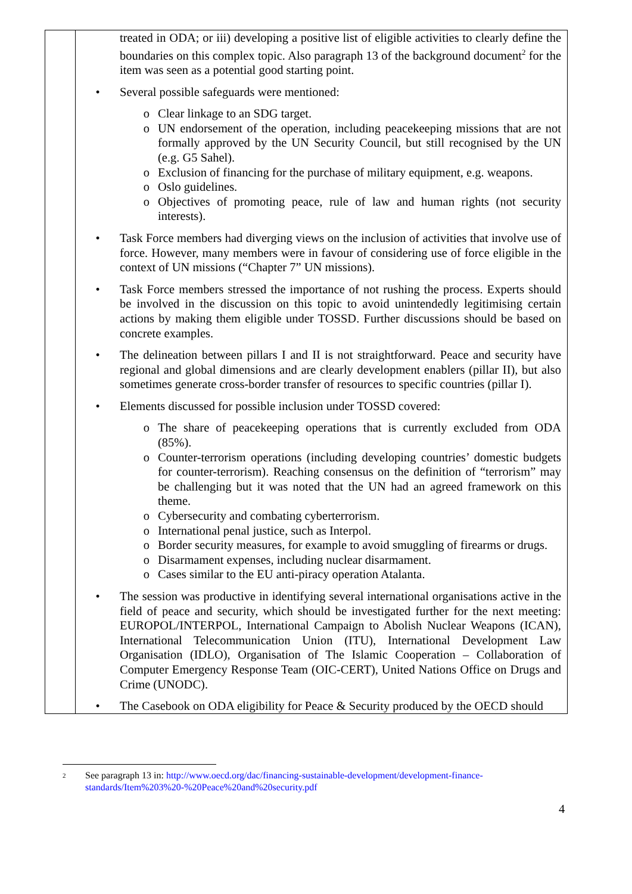| | treated in ODA; or iii) developing a positive list of eligible activities to clearly define the boundaries on this complex topic. Also paragraph 13 of the background document<sup>2</sup> for the item was seen as a potential good starting point. • Several possible safeguards were mentioned: o Clear linkage to an SDG target. o UN endorsement of the operation, including peacekeeping missions that are not formally approved by the UN Security Council, but still recognised by the UN (e.g. G5 Sahel). o Exclusion of financing for the purchase of military equipment, e.g. weapons. o Oslo guidelines. o Objectives of promoting peace, rule of law and human rights (not security interests). • Task Force members had diverging views on the inclusion of activities that involve use of force. However, many members were in favour of considering use of force eligible in the context of UN missions (“Chapter 7” UN missions). • Task Force members stressed the importance of not rushing the process. Experts should be involved in the discussion on this topic to avoid unintendedly legitimising certain actions by making them eligible under TOSSD. Further discussions should be based on concrete examples. • The delineation between pillars I and II is not straightforward. Peace and security have regional and global dimensions and are clearly development enablers (pillar II), but also sometimes generate cross-border transfer of resources to specific countries (pillar I). • Elements discussed for possible inclusion under TOSSD covered: o The share of peacekeeping operations that is currently excluded from ODA (85%). o Counter-terrorism operations (including developing countries’ domestic budgets for counter-terrorism). Reaching consensus on the definition of “terrorism” may be challenging but it was noted that the UN had an agreed framework on this theme. o Cybersecurity and combating cyberterrorism. o International penal justice, such as Interpol. o Border security measures, for example to avoid smuggling of firearms or drugs. o Disarmament expenses, including nuclear disarmament. o Cases similar to the EU anti-piracy operation Atalanta. • The session was productive in identifying several international organisations active in the field of peace and security, which should be investigated further for the next meeting: EUROPOL/INTERPOL, International Campaign to Abolish Nuclear Weapons (ICAN), International Telecommunication Union (ITU), International Development Law Organisation (IDLO), Organisation of The Islamic Cooperation – Collaboration of Computer Emergency Response Team (OIC-CERT), United Nations Office on Drugs and Crime (UNODC). • The Casebook on ODA eligibility for Peace & Security produced by the OECD should |
<sup>2</sup>
See paragraph 13 in: http://www.oecd.org/dac/financing-sustainable-development/development-finance-standards/Item%203%20-%20Peace%20and%20security.pdf
4